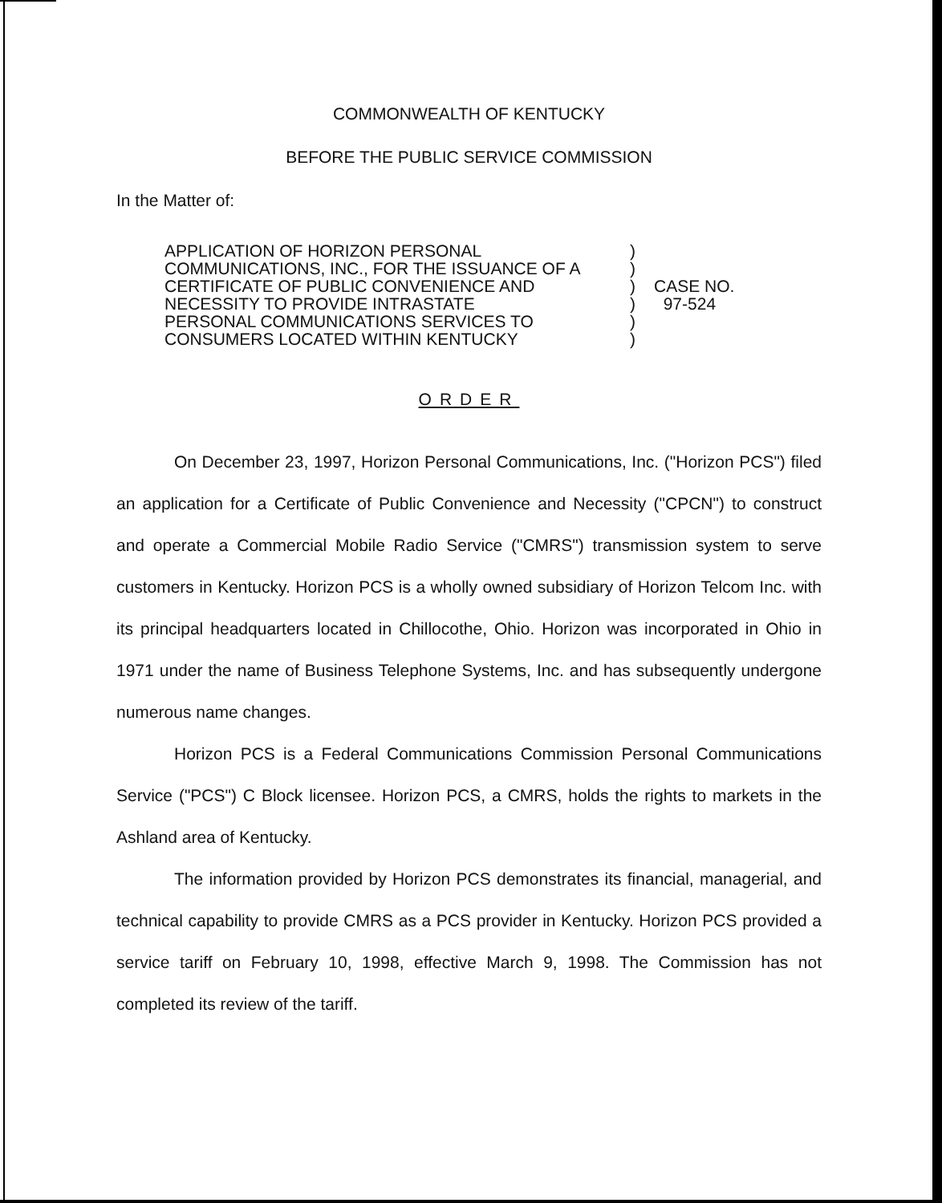COMMONWEALTH OF KENTUCKY
BEFORE THE PUBLIC SERVICE COMMISSION
In the Matter of:
APPLICATION OF HORIZON PERSONAL
COMMUNICATIONS, INC., FOR THE ISSUANCE OF A
CERTIFICATE OF PUBLIC CONVENIENCE AND
NECESSITY TO PROVIDE INTRASTATE
PERSONAL COMMUNICATIONS SERVICES TO
CONSUMERS LOCATED WITHIN KENTUCKY
)
)
)
)
)
)
CASE NO.
97-524
ORDER
On December 23, 1997, Horizon Personal Communications, Inc. ("Horizon PCS") filed an application for a Certificate of Public Convenience and Necessity ("CPCN") to construct and operate a Commercial Mobile Radio Service ("CMRS") transmission system to serve customers in Kentucky. Horizon PCS is a wholly owned subsidiary of Horizon Telcom Inc. with its principal headquarters located in Chillocothe, Ohio. Horizon was incorporated in Ohio in 1971 under the name of Business Telephone Systems, Inc. and has subsequently undergone numerous name changes.
Horizon PCS is a Federal Communications Commission Personal Communications Service ("PCS") C Block licensee. Horizon PCS, a CMRS, holds the rights to markets in the Ashland area of Kentucky.
The information provided by Horizon PCS demonstrates its financial, managerial, and technical capability to provide CMRS as a PCS provider in Kentucky. Horizon PCS provided a service tariff on February 10, 1998, effective March 9, 1998. The Commission has not completed its review of the tariff.